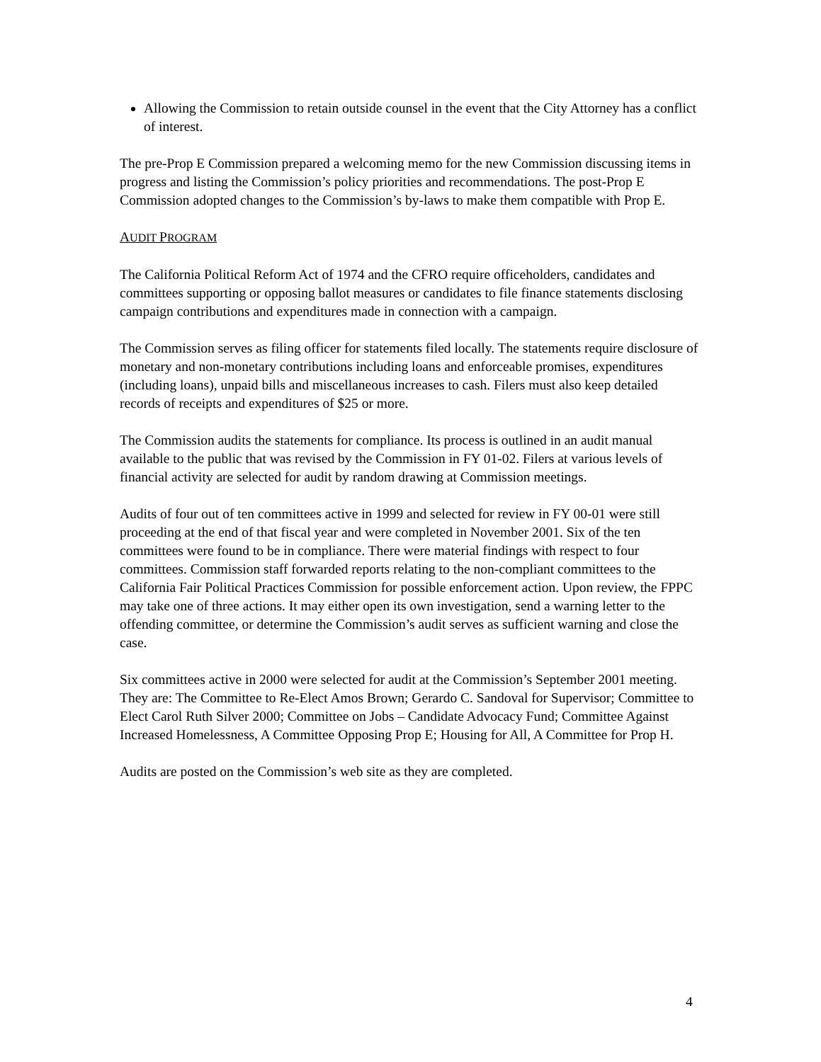Allowing the Commission to retain outside counsel in the event that the City Attorney has a conflict of interest.
The pre-Prop E Commission prepared a welcoming memo for the new Commission discussing items in progress and listing the Commission’s policy priorities and recommendations. The post-Prop E Commission adopted changes to the Commission’s by-laws to make them compatible with Prop E.
AUDIT PROGRAM
The California Political Reform Act of 1974 and the CFRO require officeholders, candidates and committees supporting or opposing ballot measures or candidates to file finance statements disclosing campaign contributions and expenditures made in connection with a campaign.
The Commission serves as filing officer for statements filed locally. The statements require disclosure of monetary and non-monetary contributions including loans and enforceable promises, expenditures (including loans), unpaid bills and miscellaneous increases to cash. Filers must also keep detailed records of receipts and expenditures of $25 or more.
The Commission audits the statements for compliance. Its process is outlined in an audit manual available to the public that was revised by the Commission in FY 01-02. Filers at various levels of financial activity are selected for audit by random drawing at Commission meetings.
Audits of four out of ten committees active in 1999 and selected for review in FY 00-01 were still proceeding at the end of that fiscal year and were completed in November 2001. Six of the ten committees were found to be in compliance. There were material findings with respect to four committees. Commission staff forwarded reports relating to the non-compliant committees to the California Fair Political Practices Commission for possible enforcement action. Upon review, the FPPC may take one of three actions. It may either open its own investigation, send a warning letter to the offending committee, or determine the Commission’s audit serves as sufficient warning and close the case.
Six committees active in 2000 were selected for audit at the Commission’s September 2001 meeting. They are: The Committee to Re-Elect Amos Brown; Gerardo C. Sandoval for Supervisor; Committee to Elect Carol Ruth Silver 2000; Committee on Jobs – Candidate Advocacy Fund; Committee Against Increased Homelessness, A Committee Opposing Prop E; Housing for All, A Committee for Prop H.
Audits are posted on the Commission’s web site as they are completed.
4